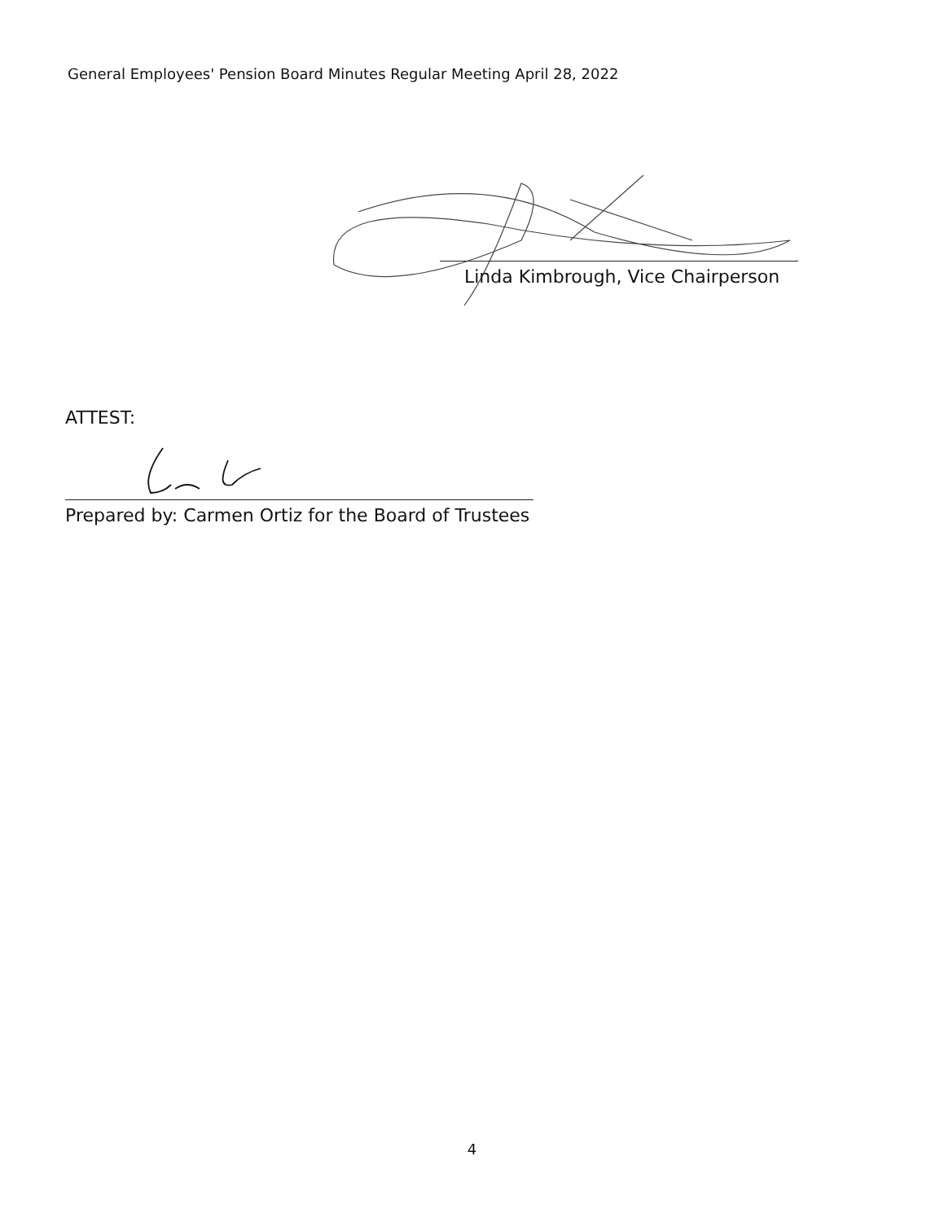General Employees' Pension Board Minutes Regular Meeting April 28, 2022
Linda Kimbrough, Vice Chairperson
ATTEST:
Prepared by: Carmen Ortiz for the Board of Trustees
4